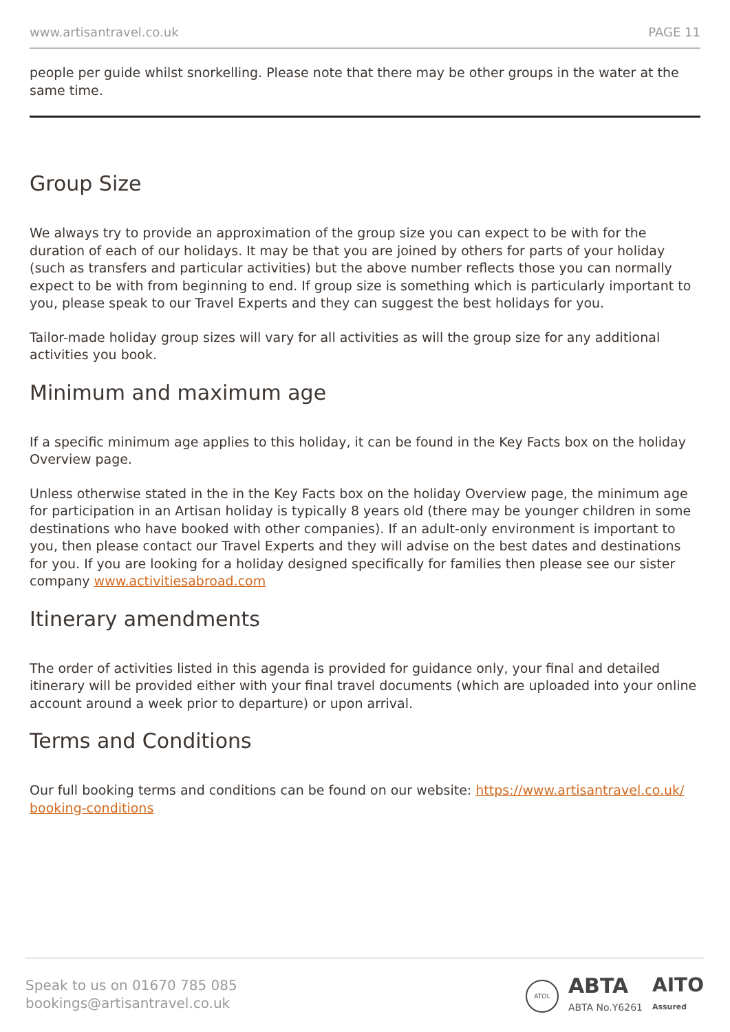www.artisantravel.co.uk PAGE 11
people per guide whilst snorkelling. Please note that there may be other groups in the water at the same time.
Group Size
We always try to provide an approximation of the group size you can expect to be with for the duration of each of our holidays. It may be that you are joined by others for parts of your holiday (such as transfers and particular activities) but the above number reflects those you can normally expect to be with from beginning to end. If group size is something which is particularly important to you, please speak to our Travel Experts and they can suggest the best holidays for you.
Tailor-made holiday group sizes will vary for all activities as will the group size for any additional activities you book.
Minimum and maximum age
If a specific minimum age applies to this holiday, it can be found in the Key Facts box on the holiday Overview page.
Unless otherwise stated in the in the Key Facts box on the holiday Overview page, the minimum age for participation in an Artisan holiday is typically 8 years old (there may be younger children in some destinations who have booked with other companies). If an adult-only environment is important to you, then please contact our Travel Experts and they will advise on the best dates and destinations for you. If you are looking for a holiday designed specifically for families then please see our sister company www.activitiesabroad.com
Itinerary amendments
The order of activities listed in this agenda is provided for guidance only, your final and detailed itinerary will be provided either with your final travel documents (which are uploaded into your online account around a week prior to departure) or upon arrival.
Terms and Conditions
Our full booking terms and conditions can be found on our website: https://www.artisantravel.co.uk/ booking-conditions
Speak to us on 01670 785 085
bookings@artisantravel.co.uk
ATOL
ABTA
ABTA No.Y6261
AITO
Assured